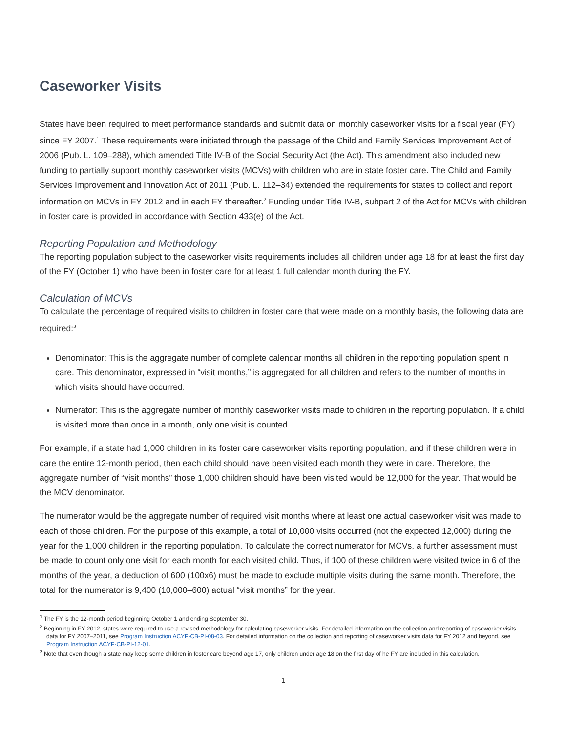Caseworker Visits
States have been required to meet performance standards and submit data on monthly caseworker visits for a fiscal year (FY) since FY 2007.<sup>1</sup> These requirements were initiated through the passage of the Child and Family Services Improvement Act of 2006 (Pub. L. 109–288), which amended Title IV-B of the Social Security Act (the Act). This amendment also included new funding to partially support monthly caseworker visits (MCVs) with children who are in state foster care. The Child and Family Services Improvement and Innovation Act of 2011 (Pub. L. 112–34) extended the requirements for states to collect and report information on MCVs in FY 2012 and in each FY thereafter.<sup>2</sup> Funding under Title IV-B, subpart 2 of the Act for MCVs with children in foster care is provided in accordance with Section 433(e) of the Act.
Reporting Population and Methodology
The reporting population subject to the caseworker visits requirements includes all children under age 18 for at least the first day of the FY (October 1) who have been in foster care for at least 1 full calendar month during the FY.
Calculation of MCVs
To calculate the percentage of required visits to children in foster care that were made on a monthly basis, the following data are required:<sup>3</sup>
Denominator: This is the aggregate number of complete calendar months all children in the reporting population spent in care. This denominator, expressed in “visit months,” is aggregated for all children and refers to the number of months in which visits should have occurred.
Numerator: This is the aggregate number of monthly caseworker visits made to children in the reporting population. If a child is visited more than once in a month, only one visit is counted.
For example, if a state had 1,000 children in its foster care caseworker visits reporting population, and if these children were in care the entire 12-month period, then each child should have been visited each month they were in care. Therefore, the aggregate number of “visit months” those 1,000 children should have been visited would be 12,000 for the year. That would be the MCV denominator.
The numerator would be the aggregate number of required visit months where at least one actual caseworker visit was made to each of those children. For the purpose of this example, a total of 10,000 visits occurred (not the expected 12,000) during the year for the 1,000 children in the reporting population. To calculate the correct numerator for MCVs, a further assessment must be made to count only one visit for each month for each visited child. Thus, if 100 of these children were visited twice in 6 of the months of the year, a deduction of 600 (100x6) must be made to exclude multiple visits during the same month. Therefore, the total for the numerator is 9,400 (10,000–600) actual “visit months” for the year.
<sup>1</sup> The FY is the 12-month period beginning October 1 and ending September 30.
<sup>2</sup> Beginning in FY 2012, states were required to use a revised methodology for calculating caseworker visits. For detailed information on the collection and reporting of caseworker visits data for FY 2007–2011, see Program Instruction ACYF-CB-PI-08-03. For detailed information on the collection and reporting of caseworker visits data for FY 2012 and beyond, see Program Instruction ACYF-CB-PI-12-01.
<sup>3</sup> Note that even though a state may keep some children in foster care beyond age 17, only children under age 18 on the first day of he FY are included in this calculation.
1